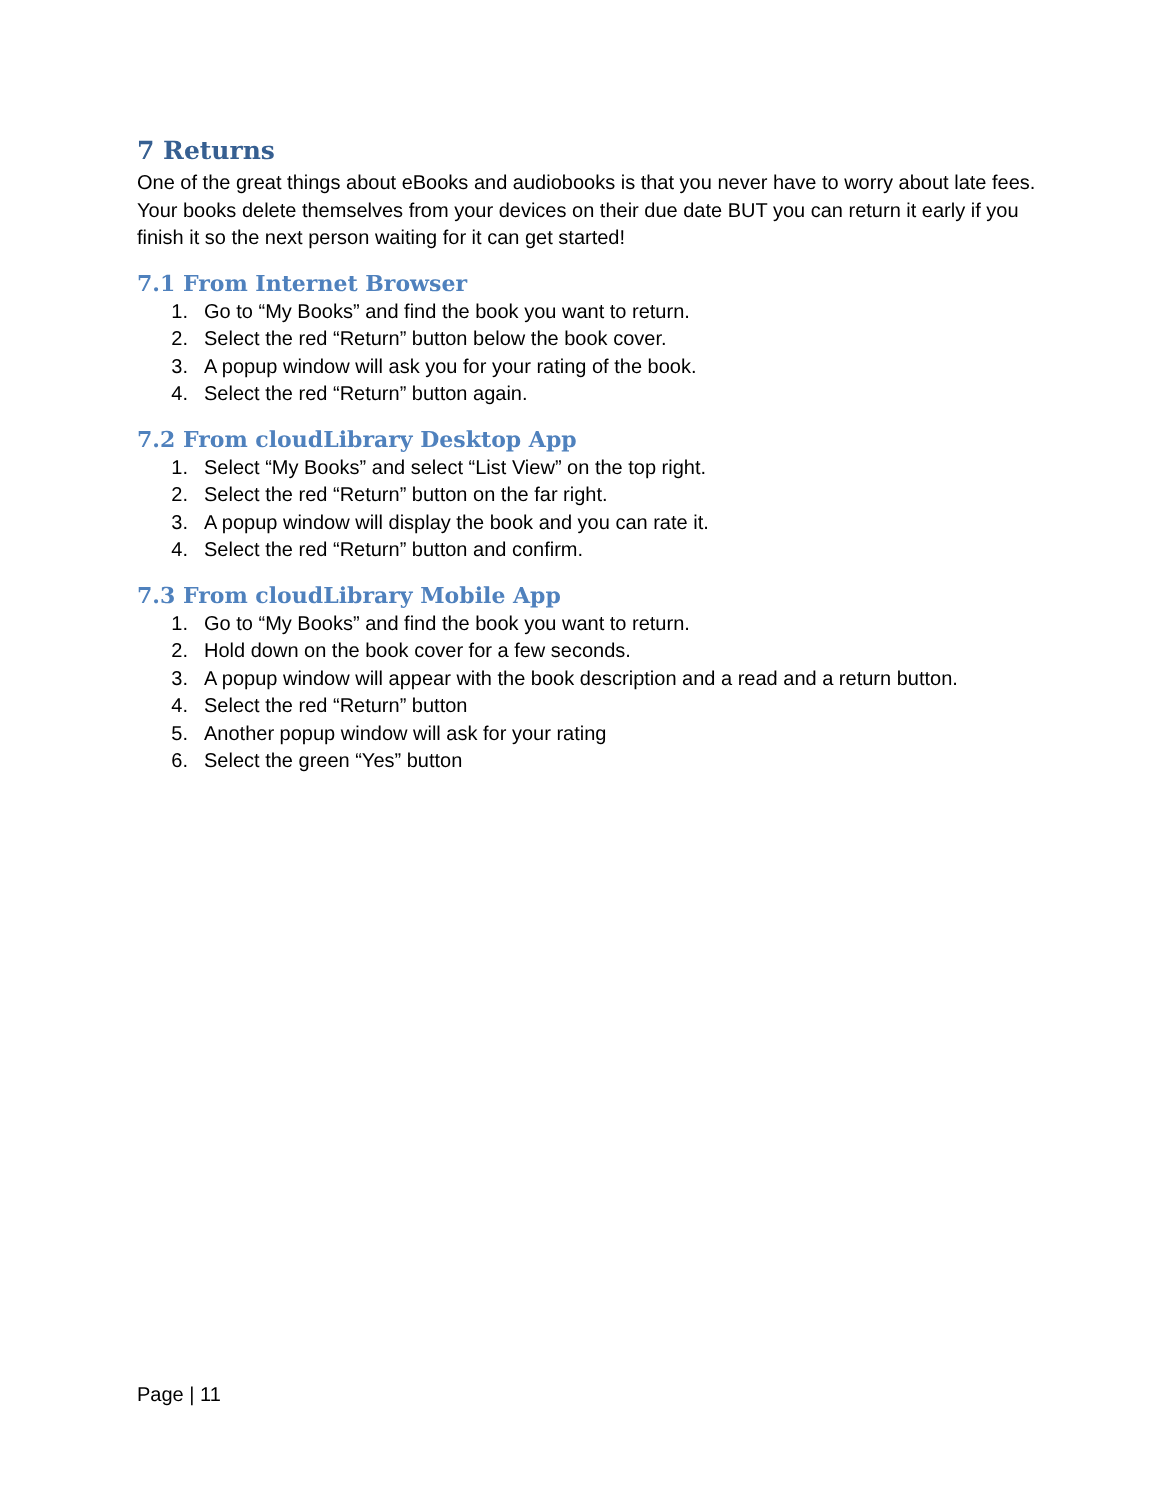7 Returns
One of the great things about eBooks and audiobooks is that you never have to worry about late fees. Your books delete themselves from your devices on their due date BUT you can return it early if you finish it so the next person waiting for it can get started!
7.1 From Internet Browser
1. Go to “My Books” and find the book you want to return.
2. Select the red “Return” button below the book cover.
3. A popup window will ask you for your rating of the book.
4. Select the red “Return” button again.
7.2 From cloudLibrary Desktop App
1. Select “My Books” and select “List View” on the top right.
2. Select the red “Return” button on the far right.
3. A popup window will display the book and you can rate it.
4. Select the red “Return” button and confirm.
7.3 From cloudLibrary Mobile App
1. Go to “My Books” and find the book you want to return.
2. Hold down on the book cover for a few seconds.
3. A popup window will appear with the book description and a read and a return button.
4. Select the red “Return” button
5. Another popup window will ask for your rating
6. Select the green “Yes” button
Page | 11